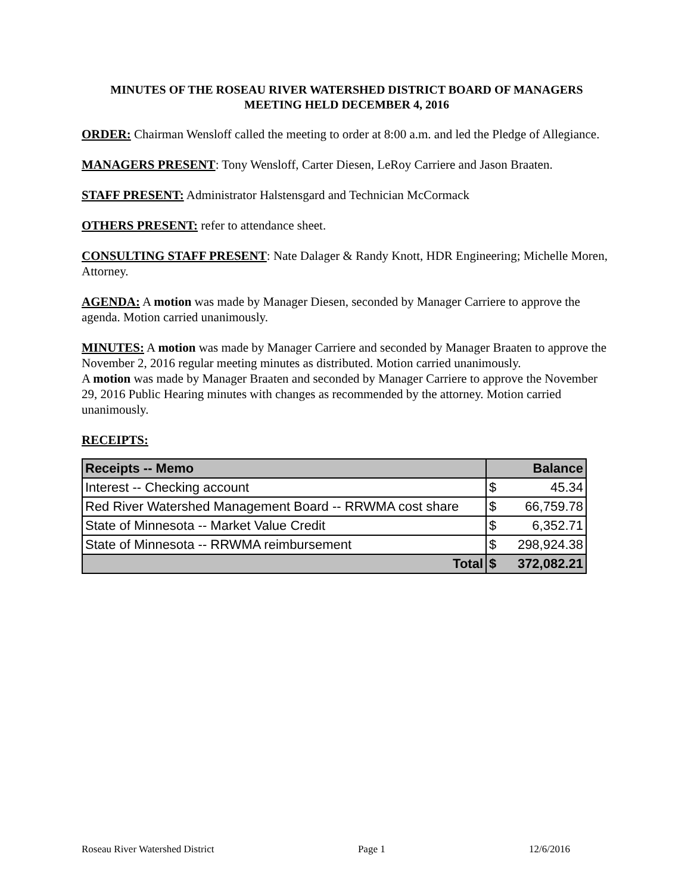MINUTES OF THE ROSEAU RIVER WATERSHED DISTRICT BOARD OF MANAGERS MEETING HELD DECEMBER 4, 2016
ORDER: Chairman Wensloff called the meeting to order at 8:00 a.m. and led the Pledge of Allegiance.
MANAGERS PRESENT: Tony Wensloff, Carter Diesen, LeRoy Carriere and Jason Braaten.
STAFF PRESENT: Administrator Halstensgard and Technician McCormack
OTHERS PRESENT: refer to attendance sheet.
CONSULTING STAFF PRESENT: Nate Dalager & Randy Knott, HDR Engineering; Michelle Moren, Attorney.
AGENDA: A motion was made by Manager Diesen, seconded by Manager Carriere to approve the agenda. Motion carried unanimously.
MINUTES: A motion was made by Manager Carriere and seconded by Manager Braaten to approve the November 2, 2016 regular meeting minutes as distributed. Motion carried unanimously.
A motion was made by Manager Braaten and seconded by Manager Carriere to approve the November 29, 2016 Public Hearing minutes with changes as recommended by the attorney. Motion carried unanimously.
RECEIPTS:
| Receipts -- Memo | Balance | |
| --- | --- | --- |
| Interest -- Checking account | $ | 45.34 |
| Red River Watershed Management Board -- RRWMA cost share | $ | 66,759.78 |
| State of Minnesota -- Market Value Credit | $ | 6,352.71 |
| State of Minnesota -- RRWMA reimbursement | $ | 298,924.38 |
| Total | $ | 372,082.21 |
Roseau River Watershed District Page 1 12/6/2016